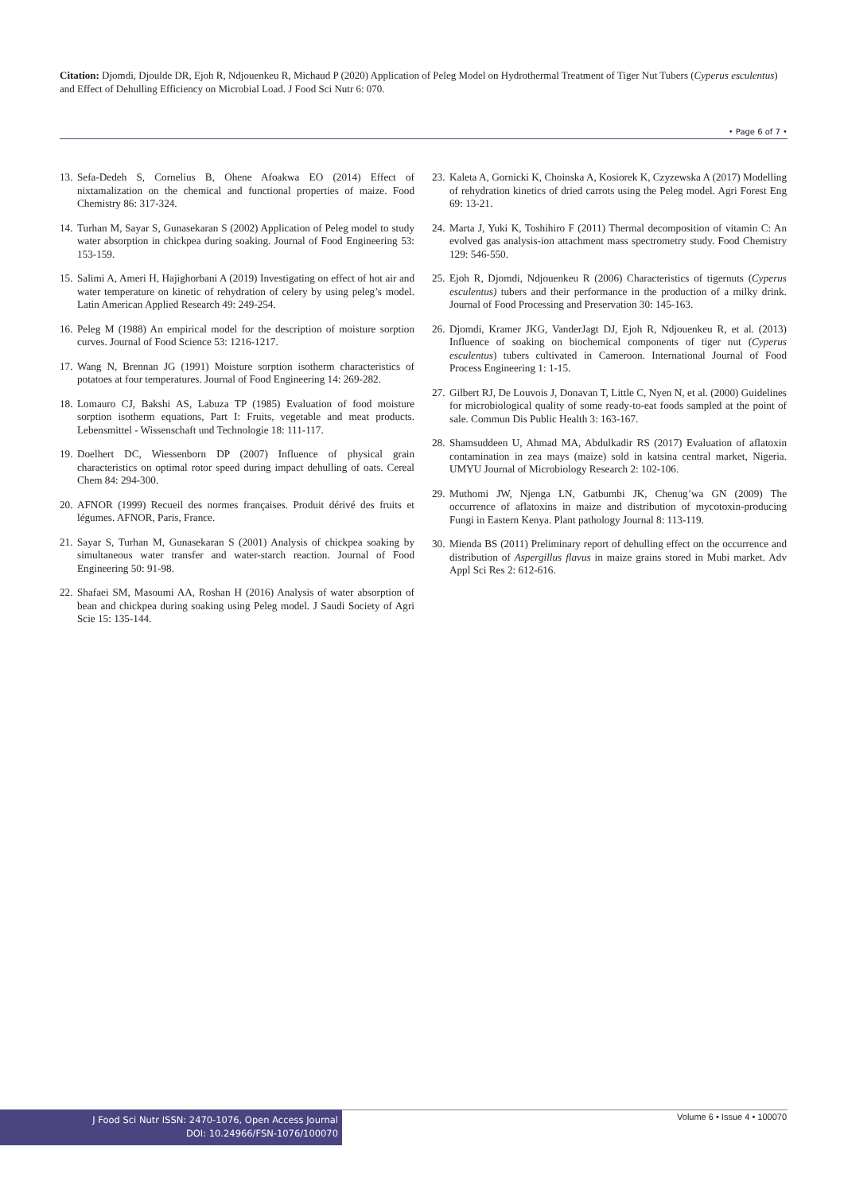Citation: Djomdi, Djoulde DR, Ejoh R, Ndjouenkeu R, Michaud P (2020) Application of Peleg Model on Hydrothermal Treatment of Tiger Nut Tubers (Cyperus esculentus) and Effect of Dehulling Efficiency on Microbial Load. J Food Sci Nutr 6: 070.
• Page 6 of 7 •
13. Sefa-Dedeh S, Cornelius B, Ohene Afoakwa EO (2014) Effect of nixtamalization on the chemical and functional properties of maize. Food Chemistry 86: 317-324.
14. Turhan M, Sayar S, Gunasekaran S (2002) Application of Peleg model to study water absorption in chickpea during soaking. Journal of Food Engineering 53: 153-159.
15. Salimi A, Ameri H, Hajighorbani A (2019) Investigating on effect of hot air and water temperature on kinetic of rehydration of celery by using peleg’s model. Latin American Applied Research 49: 249-254.
16. Peleg M (1988) An empirical model for the description of moisture sorption curves. Journal of Food Science 53: 1216-1217.
17. Wang N, Brennan JG (1991) Moisture sorption isotherm characteristics of potatoes at four temperatures. Journal of Food Engineering 14: 269-282.
18. Lomauro CJ, Bakshi AS, Labuza TP (1985) Evaluation of food moisture sorption isotherm equations, Part I: Fruits, vegetable and meat products. Lebensmittel - Wissenschaft und Technologie 18: 111-117.
19. Doelhert DC, Wiessenborn DP (2007) Influence of physical grain characteristics on optimal rotor speed during impact dehulling of oats. Cereal Chem 84: 294-300.
20. AFNOR (1999) Recueil des normes françaises. Produit dérivé des fruits et légumes. AFNOR, Paris, France.
21. Sayar S, Turhan M, Gunasekaran S (2001) Analysis of chickpea soaking by simultaneous water transfer and water-starch reaction. Journal of Food Engineering 50: 91-98.
22. Shafaei SM, Masoumi AA, Roshan H (2016) Analysis of water absorption of bean and chickpea during soaking using Peleg model. J Saudi Society of Agri Scie 15: 135-144.
23. Kaleta A, Gornicki K, Choinska A, Kosiorek K, Czyzewska A (2017) Modelling of rehydration kinetics of dried carrots using the Peleg model. Agri Forest Eng 69: 13-21.
24. Marta J, Yuki K, Toshihiro F (2011) Thermal decomposition of vitamin C: An evolved gas analysis-ion attachment mass spectrometry study. Food Chemistry 129: 546-550.
25. Ejoh R, Djomdi, Ndjouenkeu R (2006) Characteristics of tigernuts (Cyperus esculentus) tubers and their performance in the production of a milky drink. Journal of Food Processing and Preservation 30: 145-163.
26. Djomdi, Kramer JKG, VanderJagt DJ, Ejoh R, Ndjouenkeu R, et al. (2013) Influence of soaking on biochemical components of tiger nut (Cyperus esculentus) tubers cultivated in Cameroon. International Journal of Food Process Engineering 1: 1-15.
27. Gilbert RJ, De Louvois J, Donavan T, Little C, Nyen N, et al. (2000) Guidelines for microbiological quality of some ready-to-eat foods sampled at the point of sale. Commun Dis Public Health 3: 163-167.
28. Shamsuddeen U, Ahmad MA, Abdulkadir RS (2017) Evaluation of aflatoxin contamination in zea mays (maize) sold in katsina central market, Nigeria. UMYU Journal of Microbiology Research 2: 102-106.
29. Muthomi JW, Njenga LN, Gatbumbi JK, Chenug’wa GN (2009) The occurrence of aflatoxins in maize and distribution of mycotoxin-producing Fungi in Eastern Kenya. Plant pathology Journal 8: 113-119.
30. Mienda BS (2011) Preliminary report of dehulling effect on the occurrence and distribution of Aspergillus flavus in maize grains stored in Mubi market. Adv Appl Sci Res 2: 612-616.
J Food Sci Nutr ISSN: 2470-1076, Open Access Journal
DOI: 10.24966/FSN-1076/100070
Volume 6 • Issue 4 • 100070